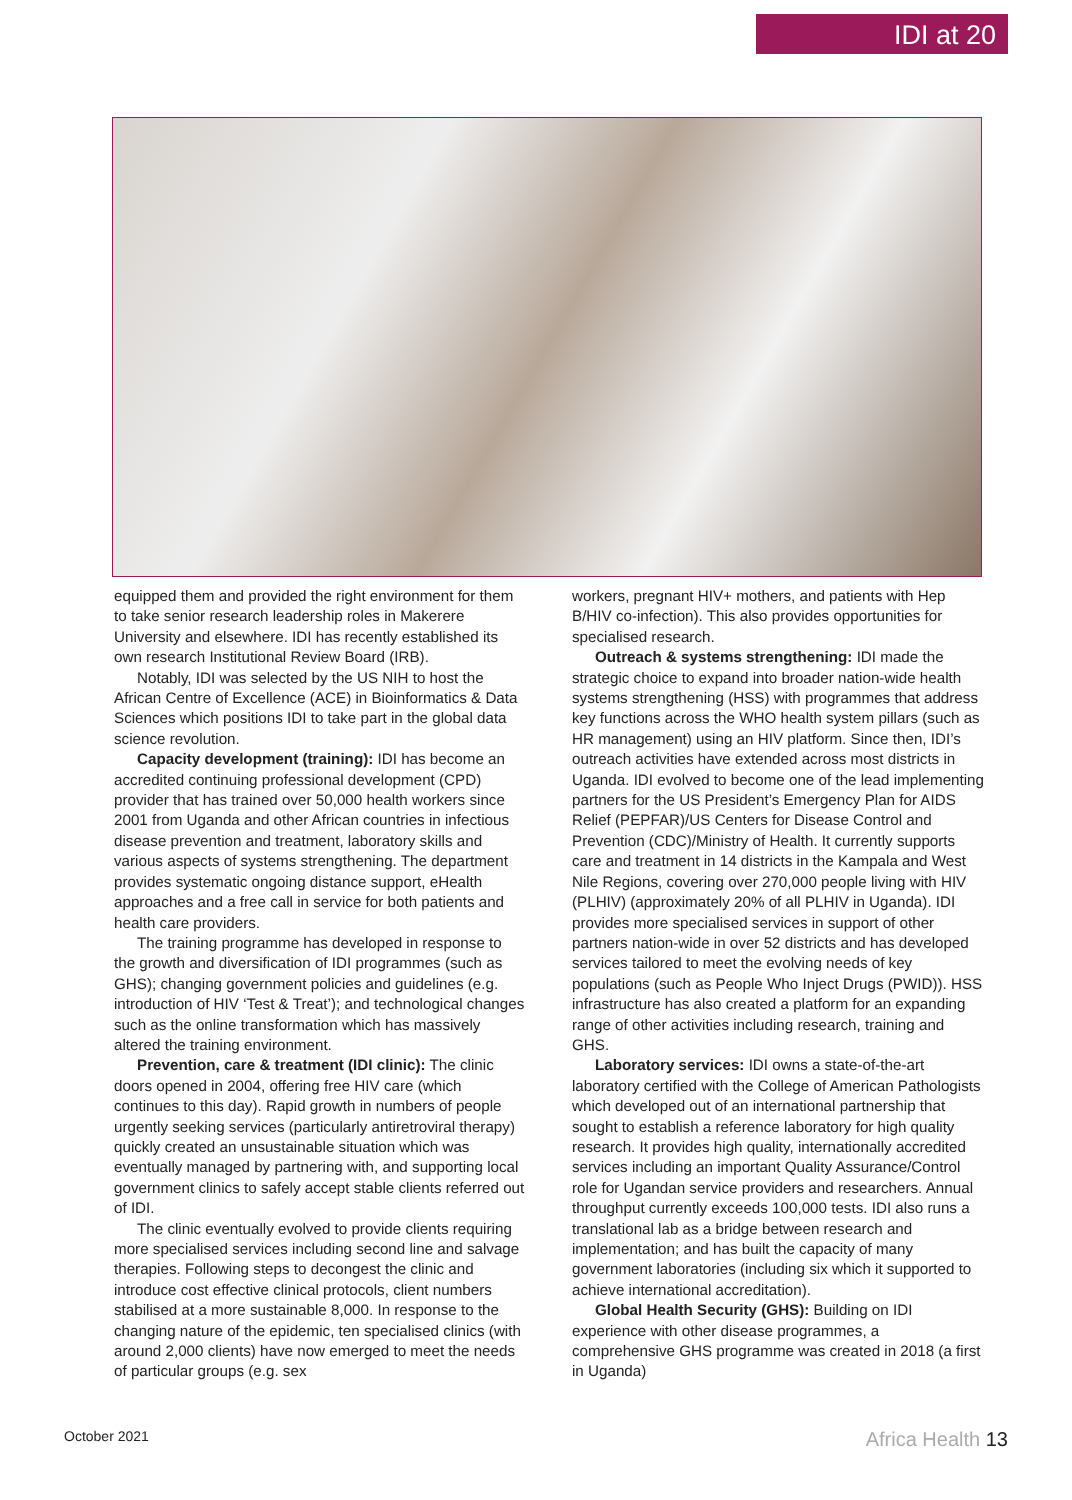IDI at 20
equipped them and provided the right environment for them to take senior research leadership roles in Makerere University and elsewhere. IDI has recently established its own research Institutional Review Board (IRB).
Notably, IDI was selected by the US NIH to host the African Centre of Excellence (ACE) in Bioinformatics & Data Sciences which positions IDI to take part in the global data science revolution.
Capacity development (training): IDI has become an accredited continuing professional development (CPD) provider that has trained over 50,000 health workers since 2001 from Uganda and other African countries in infectious disease prevention and treatment, laboratory skills and various aspects of systems strengthening. The department provides systematic ongoing distance support, eHealth approaches and a free call in service for both patients and health care providers.
The training programme has developed in response to the growth and diversification of IDI programmes (such as GHS); changing government policies and guidelines (e.g. introduction of HIV ‘Test & Treat’); and technological changes such as the online transformation which has massively altered the training environment.
Prevention, care & treatment (IDI clinic): The clinic doors opened in 2004, offering free HIV care (which continues to this day). Rapid growth in numbers of people urgently seeking services (particularly antiretroviral therapy) quickly created an unsustainable situation which was eventually managed by partnering with, and supporting local government clinics to safely accept stable clients referred out of IDI.
The clinic eventually evolved to provide clients requiring more specialised services including second line and salvage therapies. Following steps to decongest the clinic and introduce cost effective clinical protocols, client numbers stabilised at a more sustainable 8,000. In response to the changing nature of the epidemic, ten specialised clinics (with around 2,000 clients) have now emerged to meet the needs of particular groups (e.g. sex
workers, pregnant HIV+ mothers, and patients with Hep B/HIV co-infection). This also provides opportunities for specialised research.
Outreach & systems strengthening: IDI made the strategic choice to expand into broader nation-wide health systems strengthening (HSS) with programmes that address key functions across the WHO health system pillars (such as HR management) using an HIV platform. Since then, IDI’s outreach activities have extended across most districts in Uganda. IDI evolved to become one of the lead implementing partners for the US President’s Emergency Plan for AIDS Relief (PEPFAR)/US Centers for Disease Control and Prevention (CDC)/Ministry of Health. It currently supports care and treatment in 14 districts in the Kampala and West Nile Regions, covering over 270,000 people living with HIV (PLHIV) (approximately 20% of all PLHIV in Uganda). IDI provides more specialised services in support of other partners nation-wide in over 52 districts and has developed services tailored to meet the evolving needs of key populations (such as People Who Inject Drugs (PWID)). HSS infrastructure has also created a platform for an expanding range of other activities including research, training and GHS.
Laboratory services: IDI owns a state-of-the-art laboratory certified with the College of American Pathologists which developed out of an international partnership that sought to establish a reference laboratory for high quality research. It provides high quality, internationally accredited services including an important Quality Assurance/Control role for Ugandan service providers and researchers. Annual throughput currently exceeds 100,000 tests. IDI also runs a translational lab as a bridge between research and implementation; and has built the capacity of many government laboratories (including six which it supported to achieve international accreditation).
Global Health Security (GHS): Building on IDI experience with other disease programmes, a comprehensive GHS programme was created in 2018 (a first in Uganda)
October 2021 Africa Health 13